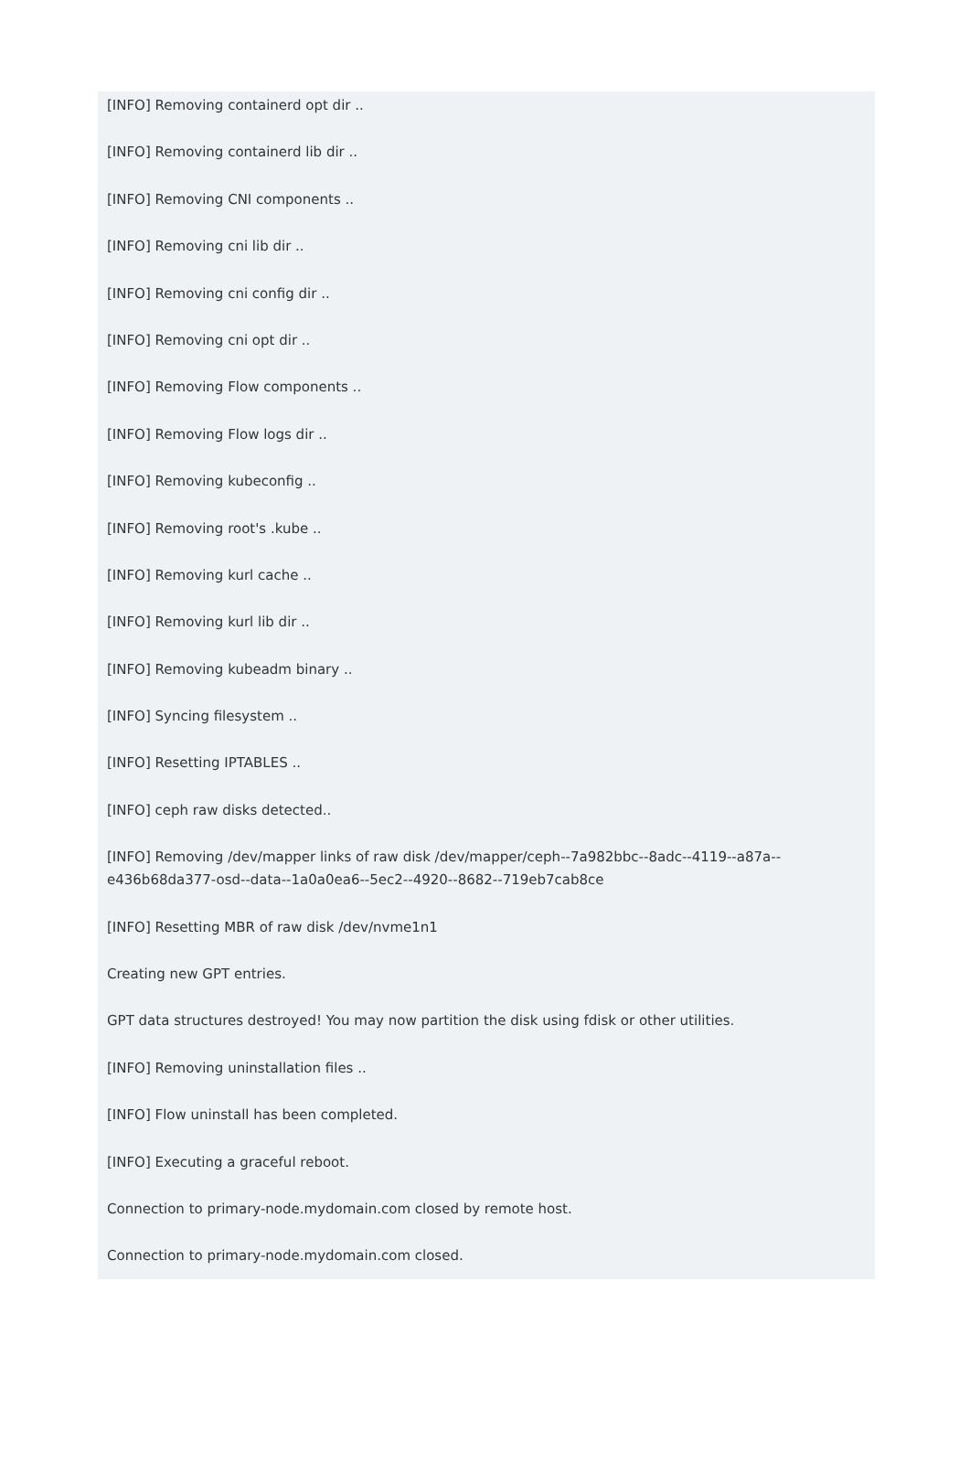[INFO] Removing containerd opt dir ..
[INFO] Removing containerd lib dir ..
[INFO] Removing CNI components ..
[INFO] Removing cni lib dir ..
[INFO] Removing cni config dir ..
[INFO] Removing cni opt dir ..
[INFO] Removing Flow components ..
[INFO] Removing Flow logs dir ..
[INFO] Removing kubeconfig ..
[INFO] Removing root's .kube ..
[INFO] Removing kurl cache ..
[INFO] Removing kurl lib dir ..
[INFO] Removing kubeadm binary ..
[INFO] Syncing filesystem ..
[INFO] Resetting IPTABLES ..
[INFO] ceph raw disks detected..
[INFO] Removing /dev/mapper links of raw disk /dev/mapper/ceph--7a982bbc--8adc--4119--a87a--
e436b68da377-osd--data--1a0a0ea6--5ec2--4920--8682--719eb7cab8ce
[INFO] Resetting MBR of raw disk /dev/nvme1n1
Creating new GPT entries.
GPT data structures destroyed! You may now partition the disk using fdisk or other utilities.
[INFO] Removing uninstallation files ..
[INFO] Flow uninstall has been completed.
[INFO] Executing a graceful reboot.
Connection to primary-node.mydomain.com closed by remote host.
Connection to primary-node.mydomain.com closed.